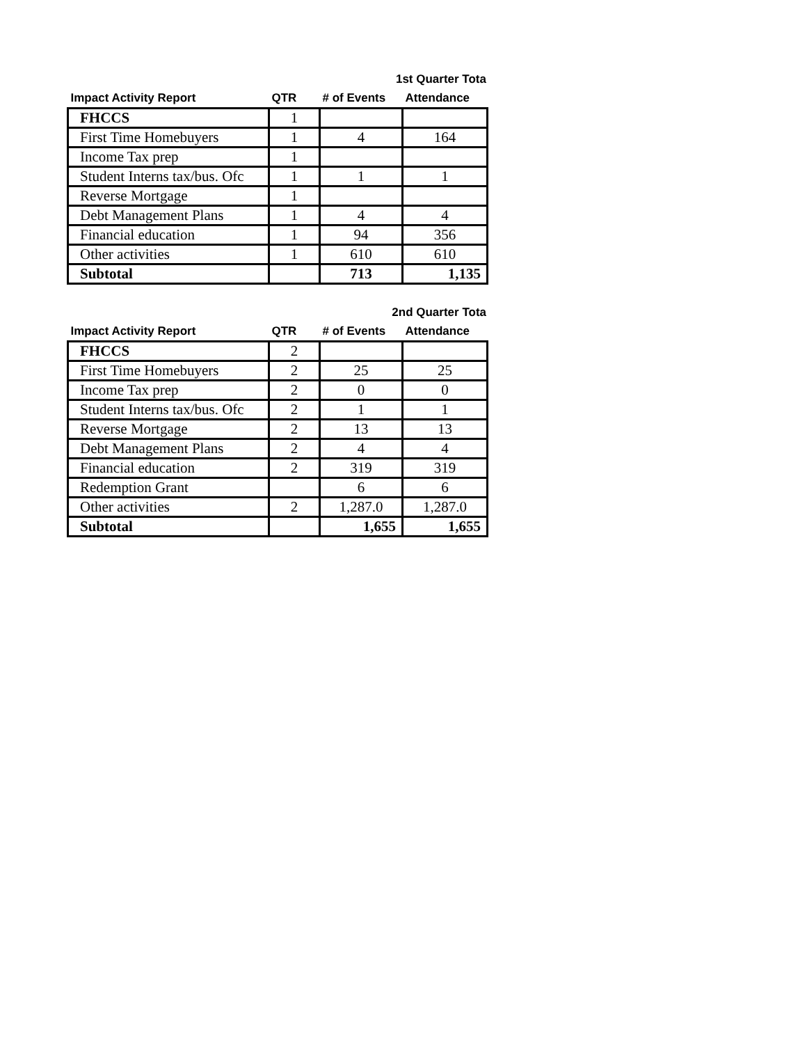1st Quarter Tota
| Impact Activity Report | QTR | # of Events | Attendance |
| --- | --- | --- | --- |
| FHCCS | 1 | | |
| First Time Homebuyers | 1 | 4 | 164 |
| Income Tax prep | 1 | | |
| Student Interns tax/bus. Ofc | 1 | 1 | 1 |
| Reverse Mortgage | 1 | | |
| Debt Management Plans | 1 | 4 | 4 |
| Financial education | 1 | 94 | 356 |
| Other activities | 1 | 610 | 610 |
| Subtotal | | 713 | 1,135 |
2nd Quarter Tota
| Impact Activity Report | QTR | # of Events | Attendance |
| --- | --- | --- | --- |
| FHCCS | 2 | | |
| First Time Homebuyers | 2 | 25 | 25 |
| Income Tax prep | 2 | 0 | 0 |
| Student Interns tax/bus. Ofc | 2 | 1 | 1 |
| Reverse Mortgage | 2 | 13 | 13 |
| Debt Management Plans | 2 | 4 | 4 |
| Financial education | 2 | 319 | 319 |
| Redemption Grant | | 6 | 6 |
| Other activities | 2 | 1,287.0 | 1,287.0 |
| Subtotal | | 1,655 | 1,655 |